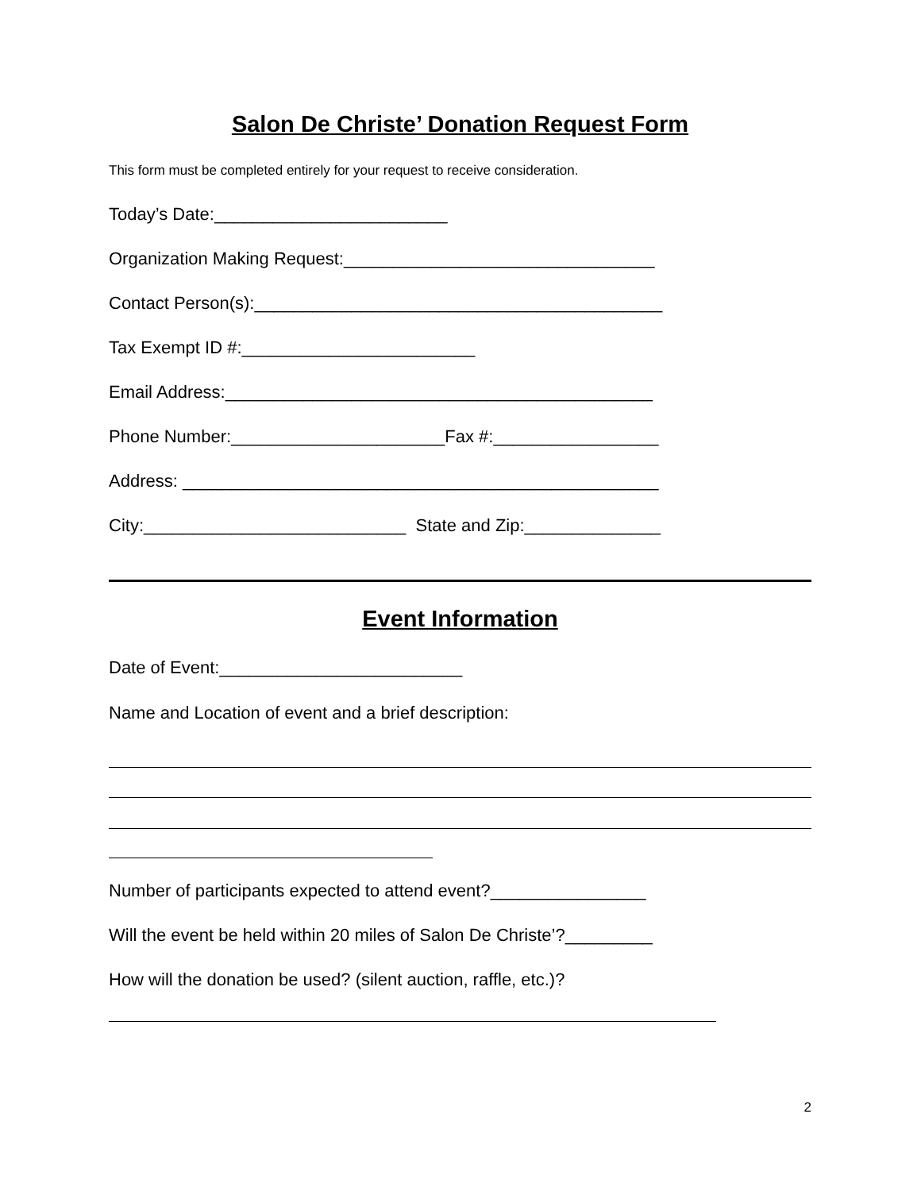Salon De Christe’ Donation Request Form
This form must be completed entirely for your request to receive consideration.
Today’s Date:________________________
Organization Making Request:________________________________
Contact Person(s):__________________________________________
Tax Exempt ID #:________________________
Email Address:____________________________________________
Phone Number:______________________Fax #:_________________
Address: _________________________________________________
City:___________________________ State and Zip:______________
Event Information
Date of Event:_________________________
Name and Location of event and a brief description:
Number of participants expected to attend event?________________
Will the event be held within 20 miles of Salon De Christe’?_________
How will the donation be used? (silent auction, raffle, etc.)?
2